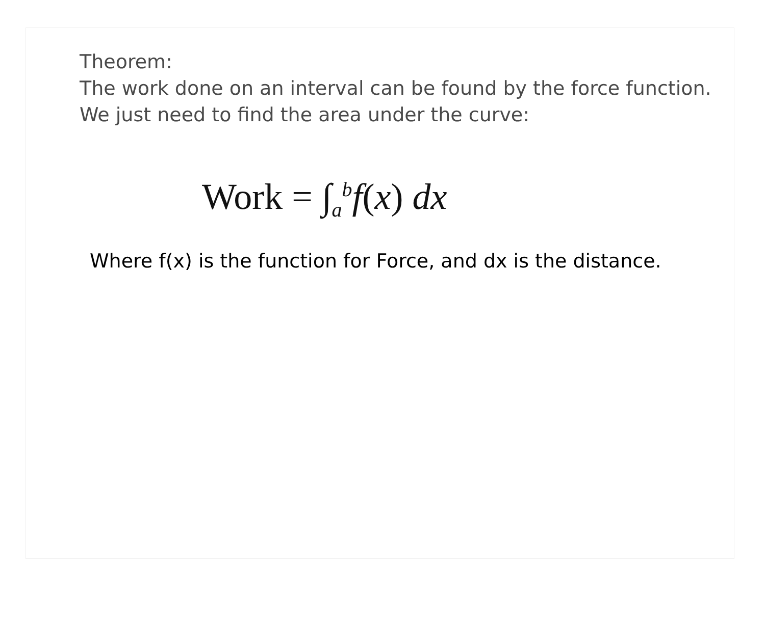Theorem:
The work done on an interval can be found by the force function. We just need to find the area under the curve:
Work = ∫<sub>a</sub><sup>b</sup>f(x) dx
Where f(x) is the function for Force, and dx is the distance.